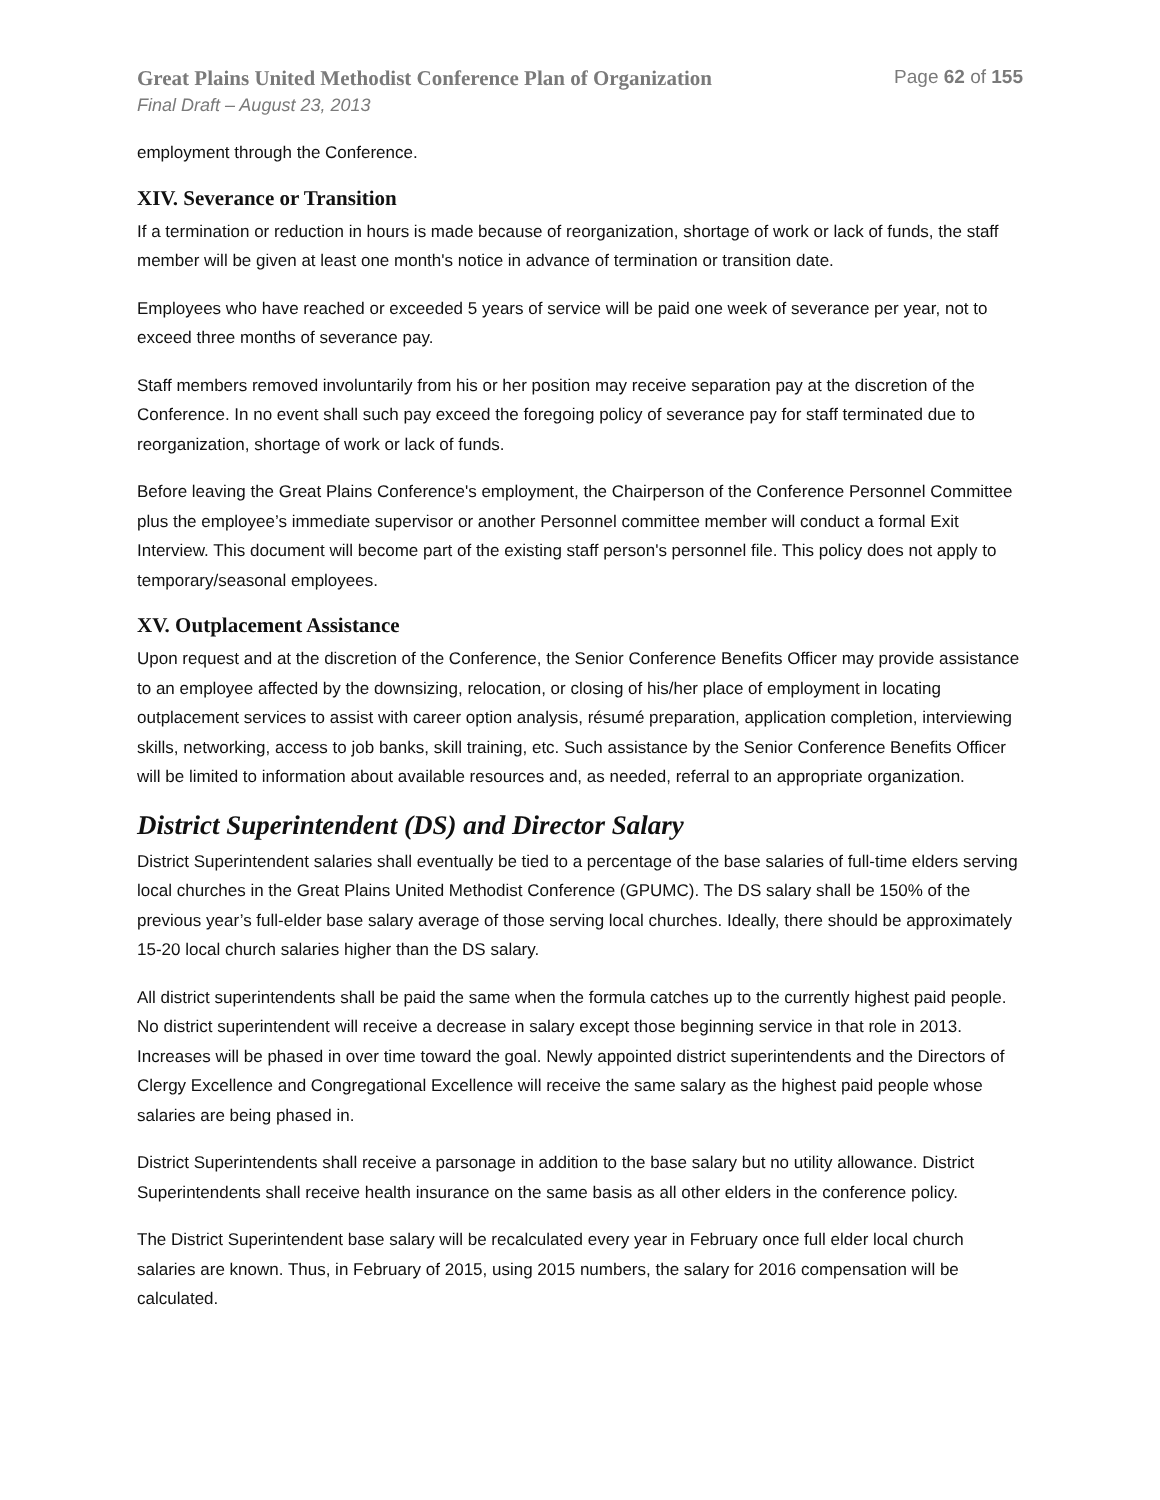Great Plains United Methodist Conference Plan of Organization Page 62 of 155
Final Draft – August 23, 2013
employment through the Conference.
XIV. Severance or Transition
If a termination or reduction in hours is made because of reorganization, shortage of work or lack of funds, the staff member will be given at least one month's notice in advance of termination or transition date.
Employees who have reached or exceeded 5 years of service will be paid one week of severance per year, not to exceed three months of severance pay.
Staff members removed involuntarily from his or her position may receive separation pay at the discretion of the Conference. In no event shall such pay exceed the foregoing policy of severance pay for staff terminated due to reorganization, shortage of work or lack of funds.
Before leaving the Great Plains Conference's employment, the Chairperson of the Conference Personnel Committee plus the employee’s immediate supervisor or another Personnel committee member will conduct a formal Exit Interview. This document will become part of the existing staff person's personnel file. This policy does not apply to temporary/seasonal employees.
XV. Outplacement Assistance
Upon request and at the discretion of the Conference, the Senior Conference Benefits Officer may provide assistance to an employee affected by the downsizing, relocation, or closing of his/her place of employment in locating outplacement services to assist with career option analysis, résumé preparation, application completion, interviewing skills, networking, access to job banks, skill training, etc. Such assistance by the Senior Conference Benefits Officer will be limited to information about available resources and, as needed, referral to an appropriate organization.
District Superintendent (DS) and Director Salary
District Superintendent salaries shall eventually be tied to a percentage of the base salaries of full-time elders serving local churches in the Great Plains United Methodist Conference (GPUMC). The DS salary shall be 150% of the previous year’s full-elder base salary average of those serving local churches. Ideally, there should be approximately 15-20 local church salaries higher than the DS salary.
All district superintendents shall be paid the same when the formula catches up to the currently highest paid people. No district superintendent will receive a decrease in salary except those beginning service in that role in 2013. Increases will be phased in over time toward the goal. Newly appointed district superintendents and the Directors of Clergy Excellence and Congregational Excellence will receive the same salary as the highest paid people whose salaries are being phased in.
District Superintendents shall receive a parsonage in addition to the base salary but no utility allowance. District Superintendents shall receive health insurance on the same basis as all other elders in the conference policy.
The District Superintendent base salary will be recalculated every year in February once full elder local church salaries are known. Thus, in February of 2015, using 2015 numbers, the salary for 2016 compensation will be calculated.